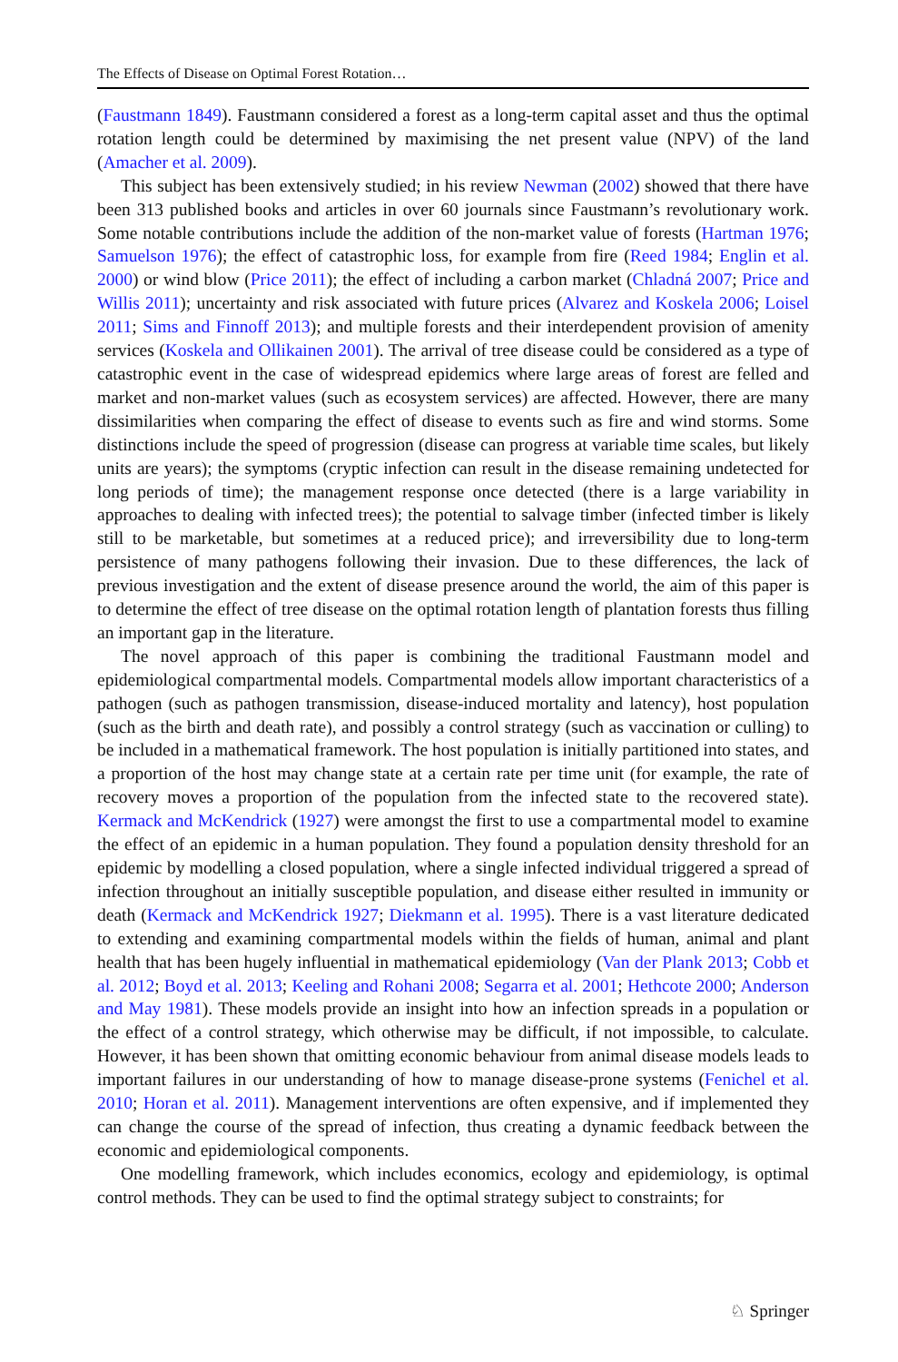The Effects of Disease on Optimal Forest Rotation…
(Faustmann 1849). Faustmann considered a forest as a long-term capital asset and thus the optimal rotation length could be determined by maximising the net present value (NPV) of the land (Amacher et al. 2009).
This subject has been extensively studied; in his review Newman (2002) showed that there have been 313 published books and articles in over 60 journals since Faustmann’s revolutionary work. Some notable contributions include the addition of the non-market value of forests (Hartman 1976; Samuelson 1976); the effect of catastrophic loss, for example from fire (Reed 1984; Englin et al. 2000) or wind blow (Price 2011); the effect of including a carbon market (Chladná 2007; Price and Willis 2011); uncertainty and risk associated with future prices (Alvarez and Koskela 2006; Loisel 2011; Sims and Finnoff 2013); and multiple forests and their interdependent provision of amenity services (Koskela and Ollikainen 2001). The arrival of tree disease could be considered as a type of catastrophic event in the case of widespread epidemics where large areas of forest are felled and market and non-market values (such as ecosystem services) are affected. However, there are many dissimilarities when comparing the effect of disease to events such as fire and wind storms. Some distinctions include the speed of progression (disease can progress at variable time scales, but likely units are years); the symptoms (cryptic infection can result in the disease remaining undetected for long periods of time); the management response once detected (there is a large variability in approaches to dealing with infected trees); the potential to salvage timber (infected timber is likely still to be marketable, but sometimes at a reduced price); and irreversibility due to long-term persistence of many pathogens following their invasion. Due to these differences, the lack of previous investigation and the extent of disease presence around the world, the aim of this paper is to determine the effect of tree disease on the optimal rotation length of plantation forests thus filling an important gap in the literature.
The novel approach of this paper is combining the traditional Faustmann model and epidemiological compartmental models. Compartmental models allow important characteristics of a pathogen (such as pathogen transmission, disease-induced mortality and latency), host population (such as the birth and death rate), and possibly a control strategy (such as vaccination or culling) to be included in a mathematical framework. The host population is initially partitioned into states, and a proportion of the host may change state at a certain rate per time unit (for example, the rate of recovery moves a proportion of the population from the infected state to the recovered state). Kermack and McKendrick (1927) were amongst the first to use a compartmental model to examine the effect of an epidemic in a human population. They found a population density threshold for an epidemic by modelling a closed population, where a single infected individual triggered a spread of infection throughout an initially susceptible population, and disease either resulted in immunity or death (Kermack and McKendrick 1927; Diekmann et al. 1995). There is a vast literature dedicated to extending and examining compartmental models within the fields of human, animal and plant health that has been hugely influential in mathematical epidemiology (Van der Plank 2013; Cobb et al. 2012; Boyd et al. 2013; Keeling and Rohani 2008; Segarra et al. 2001; Hethcote 2000; Anderson and May 1981). These models provide an insight into how an infection spreads in a population or the effect of a control strategy, which otherwise may be difficult, if not impossible, to calculate. However, it has been shown that omitting economic behaviour from animal disease models leads to important failures in our understanding of how to manage disease-prone systems (Fenichel et al. 2010; Horan et al. 2011). Management interventions are often expensive, and if implemented they can change the course of the spread of infection, thus creating a dynamic feedback between the economic and epidemiological components.
One modelling framework, which includes economics, ecology and epidemiology, is optimal control methods. They can be used to find the optimal strategy subject to constraints; for
♘ Springer